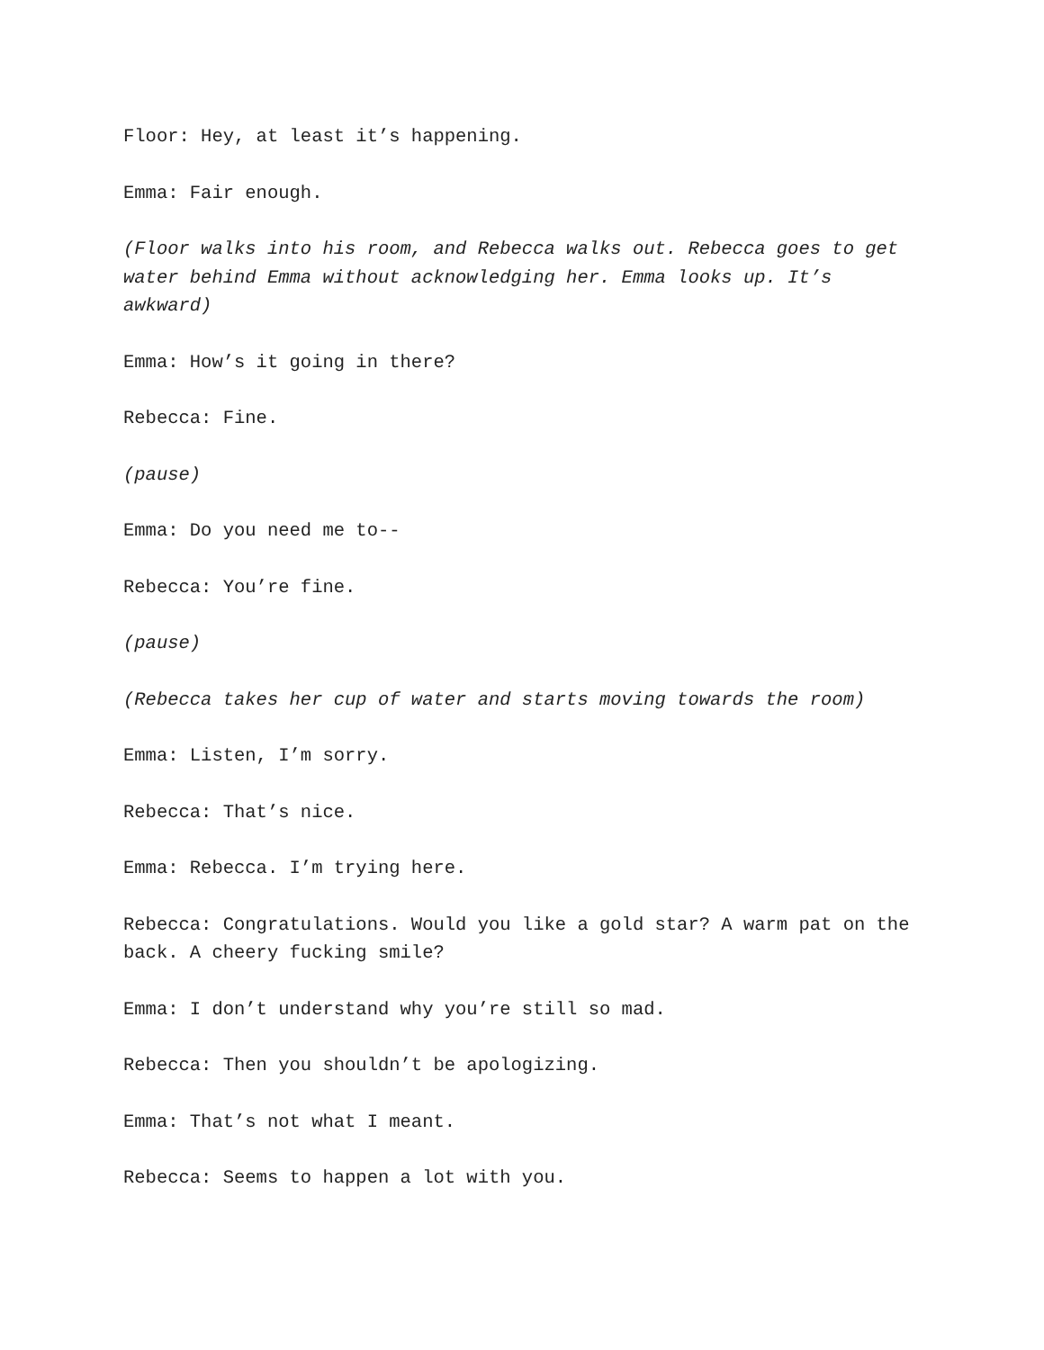Floor: Hey, at least it’s happening.
Emma: Fair enough.
(Floor walks into his room, and Rebecca walks out. Rebecca goes to get water behind Emma without acknowledging her. Emma looks up. It’s awkward)
Emma: How’s it going in there?
Rebecca: Fine.
(pause)
Emma: Do you need me to--
Rebecca: You’re fine.
(pause)
(Rebecca takes her cup of water and starts moving towards the room)
Emma: Listen, I’m sorry.
Rebecca: That’s nice.
Emma: Rebecca. I’m trying here.
Rebecca: Congratulations. Would you like a gold star? A warm pat on the back. A cheery fucking smile?
Emma: I don’t understand why you’re still so mad.
Rebecca: Then you shouldn’t be apologizing.
Emma: That’s not what I meant.
Rebecca: Seems to happen a lot with you.